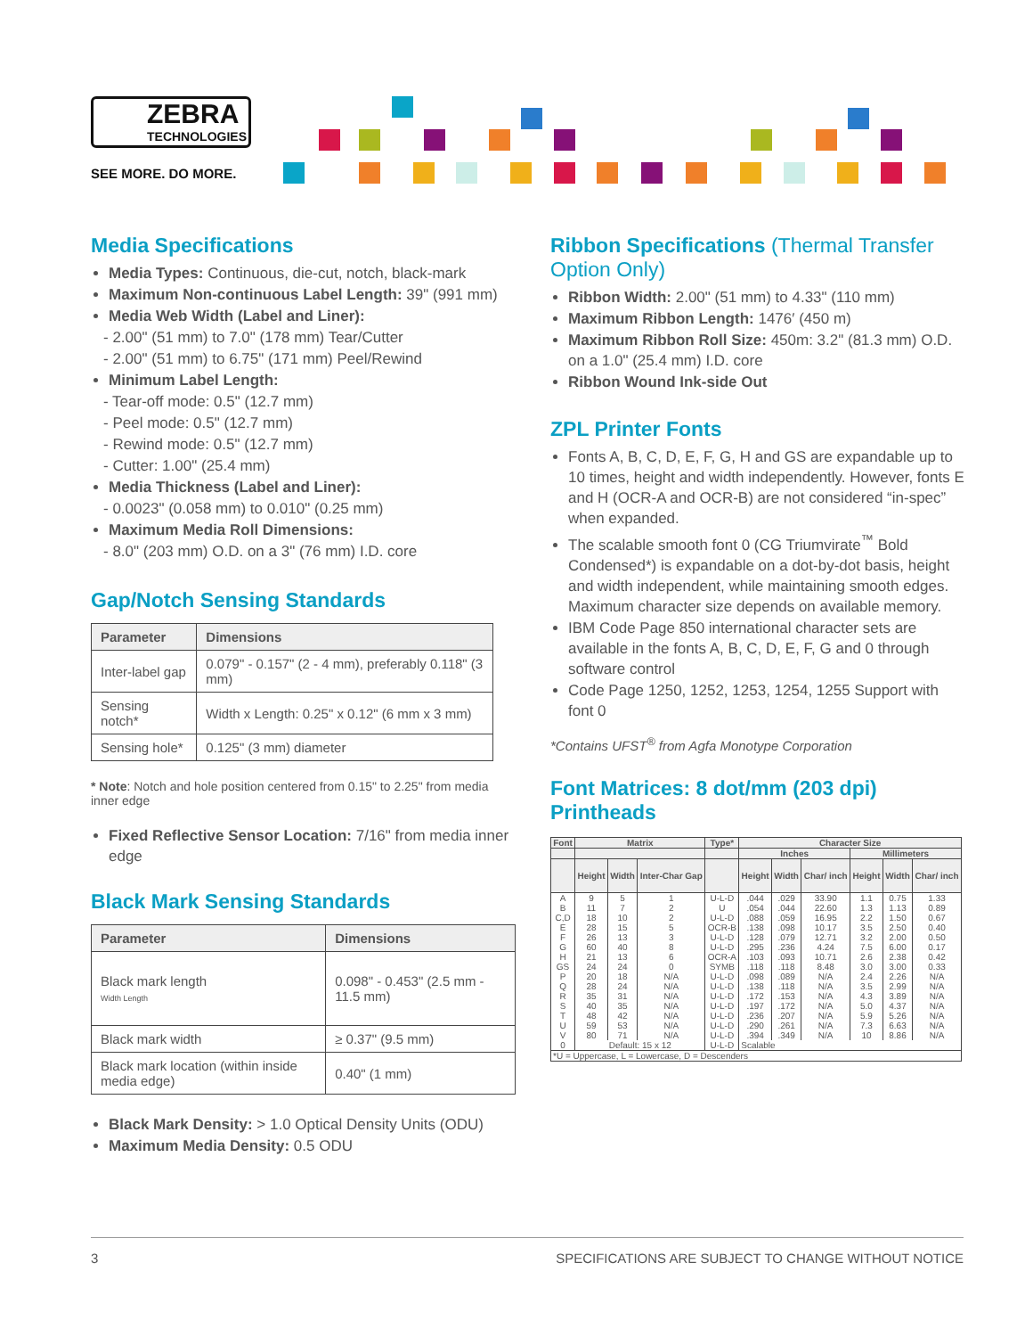ZEBRA
TECHNOLOGIES
SEE MORE. DO MORE.
Media Specifications
Media Types: Continuous, die-cut, notch, black-mark
Maximum Non-continuous Label Length: 39" (991 mm)
Media Web Width (Label and Liner):
- 2.00" (51 mm) to 7.0" (178 mm) Tear/Cutter
- 2.00" (51 mm) to 6.75" (171 mm) Peel/Rewind
Minimum Label Length:
- Tear-off mode: 0.5" (12.7 mm)
- Peel mode: 0.5" (12.7 mm)
- Rewind mode: 0.5" (12.7 mm)
- Cutter: 1.00" (25.4 mm)
Media Thickness (Label and Liner):
- 0.0023" (0.058 mm) to 0.010" (0.25 mm)
Maximum Media Roll Dimensions:
- 8.0" (203 mm) O.D. on a 3" (76 mm) I.D. core
Gap/Notch Sensing Standards
| Parameter | Dimensions |
| --- | --- |
| Inter-label gap | 0.079" - 0.157" (2 - 4 mm), preferably 0.118" (3 mm) |
| Sensing notch* | Width x Length: 0.25" x 0.12" (6 mm x 3 mm) |
| Sensing hole* | 0.125" (3 mm) diameter |
* Note: Notch and hole position centered from 0.15" to 2.25" from media inner edge
Fixed Reflective Sensor Location: 7/16" from media inner edge
Black Mark Sensing Standards
| Parameter | Dimensions |
| --- | --- |
| Black mark length Width Length | 0.098" - 0.453" (2.5 mm - 11.5 mm) |
| Black mark width | ≥ 0.37" (9.5 mm) |
| Black mark location (within inside media edge) | 0.40" (1 mm) |
Black Mark Density: > 1.0 Optical Density Units (ODU)
Maximum Media Density: 0.5 ODU
Ribbon Specifications (Thermal Transfer Option Only)
Ribbon Width: 2.00" (51 mm) to 4.33" (110 mm)
Maximum Ribbon Length: 1476′ (450 m)
Maximum Ribbon Roll Size: 450m: 3.2" (81.3 mm) O.D. on a 1.0" (25.4 mm) I.D. core
Ribbon Wound Ink-side Out
ZPL Printer Fonts
Fonts A, B, C, D, E, F, G, H and GS are expandable up to 10 times, height and width independently. However, fonts E and H (OCR-A and OCR-B) are not considered “in-spec” when expanded.
The scalable smooth font 0 (CG Triumvirate<sup>™</sup> Bold Condensed*) is expandable on a dot-by-dot basis, height and width independent, while maintaining smooth edges. Maximum character size depends on available memory.
IBM Code Page 850 international character sets are available in the fonts A, B, C, D, E, F, G and 0 through software control
Code Page 1250, 1252, 1253, 1254, 1255 Support with font 0
*Contains UFST<sup>®</sup> from Agfa Monotype Corporation
Font Matrices: 8 dot/mm (203 dpi) Printheads
| Font | Matrix | | | Type* | Character Size | | | | | |
| --- | --- | --- | --- | --- | --- | --- | --- | --- | --- | --- |
| | | | | | Inches | | | Millimeters | | |
| | Height | Width | Inter-Char Gap | | Height | Width | Char/ inch | Height | Width | Char/ inch |
| A | 9 | 5 | 1 | U-L-D | .044 | .029 | 33.90 | 1.1 | 0.75 | 1.33 |
| B | 11 | 7 | 2 | U | .054 | .044 | 22.60 | 1.3 | 1.13 | 0.89 |
| C,D | 18 | 10 | 2 | U-L-D | .088 | .059 | 16.95 | 2.2 | 1.50 | 0.67 |
| E | 28 | 15 | 5 | OCR-B | .138 | .098 | 10.17 | 3.5 | 2.50 | 0.40 |
| F | 26 | 13 | 3 | U-L-D | .128 | .079 | 12.71 | 3.2 | 2.00 | 0.50 |
| G | 60 | 40 | 8 | U-L-D | .295 | .236 | 4.24 | 7.5 | 6.00 | 0.17 |
| H | 21 | 13 | 6 | OCR-A | .103 | .093 | 10.71 | 2.6 | 2.38 | 0.42 |
| GS | 24 | 24 | 0 | SYMB | .118 | .118 | 8.48 | 3.0 | 3.00 | 0.33 |
| P | 20 | 18 | N/A | U-L-D | .098 | .089 | N/A | 2.4 | 2.26 | N/A |
| Q | 28 | 24 | N/A | U-L-D | .138 | .118 | N/A | 3.5 | 2.99 | N/A |
| R | 35 | 31 | N/A | U-L-D | .172 | .153 | N/A | 4.3 | 3.89 | N/A |
| S | 40 | 35 | N/A | U-L-D | .197 | .172 | N/A | 5.0 | 4.37 | N/A |
| T | 48 | 42 | N/A | U-L-D | .236 | .207 | N/A | 5.9 | 5.26 | N/A |
| U | 59 | 53 | N/A | U-L-D | .290 | .261 | N/A | 7.3 | 6.63 | N/A |
| V | 80 | 71 | N/A | U-L-D | .394 | .349 | N/A | 10 | 8.86 | N/A |
| 0 | Default: 15 x 12 | | | U-L-D | Scalable | | | | | |
| *U = Uppercase, L = Lowercase, D = Descenders | | | | | | | | | | |
3 SPECIFICATIONS ARE SUBJECT TO CHANGE WITHOUT NOTICE